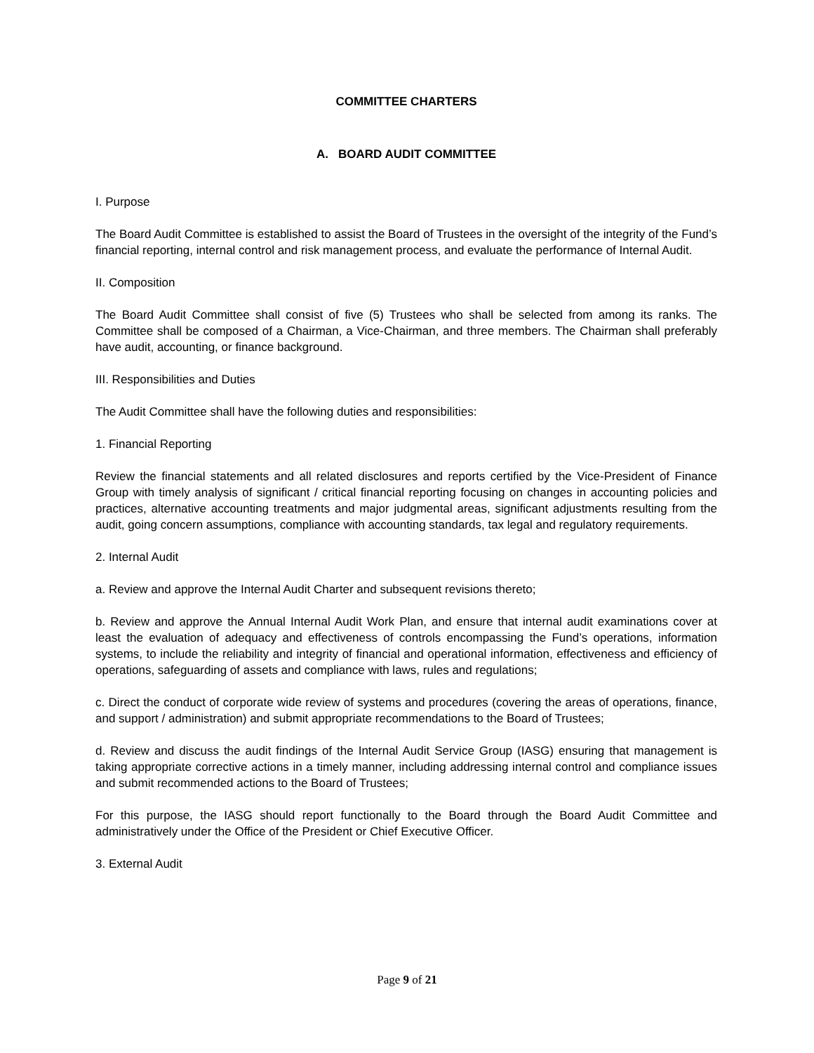COMMITTEE CHARTERS
A. BOARD AUDIT COMMITTEE
I. Purpose
The Board Audit Committee is established to assist the Board of Trustees in the oversight of the integrity of the Fund’s financial reporting, internal control and risk management process, and evaluate the performance of Internal Audit.
II. Composition
The Board Audit Committee shall consist of five (5) Trustees who shall be selected from among its ranks. The Committee shall be composed of a Chairman, a Vice-Chairman, and three members. The Chairman shall preferably have audit, accounting, or finance background.
III. Responsibilities and Duties
The Audit Committee shall have the following duties and responsibilities:
1. Financial Reporting
Review the financial statements and all related disclosures and reports certified by the Vice-President of Finance Group with timely analysis of significant / critical financial reporting focusing on changes in accounting policies and practices, alternative accounting treatments and major judgmental areas, significant adjustments resulting from the audit, going concern assumptions, compliance with accounting standards, tax legal and regulatory requirements.
2. Internal Audit
a. Review and approve the Internal Audit Charter and subsequent revisions thereto;
b. Review and approve the Annual Internal Audit Work Plan, and ensure that internal audit examinations cover at least the evaluation of adequacy and effectiveness of controls encompassing the Fund’s operations, information systems, to include the reliability and integrity of financial and operational information, effectiveness and efficiency of operations, safeguarding of assets and compliance with laws, rules and regulations;
c. Direct the conduct of corporate wide review of systems and procedures (covering the areas of operations, finance, and support / administration) and submit appropriate recommendations to the Board of Trustees;
d. Review and discuss the audit findings of the Internal Audit Service Group (IASG) ensuring that management is taking appropriate corrective actions in a timely manner, including addressing internal control and compliance issues and submit recommended actions to the Board of Trustees;
For this purpose, the IASG should report functionally to the Board through the Board Audit Committee and administratively under the Office of the President or Chief Executive Officer.
3. External Audit
Page 9 of 21